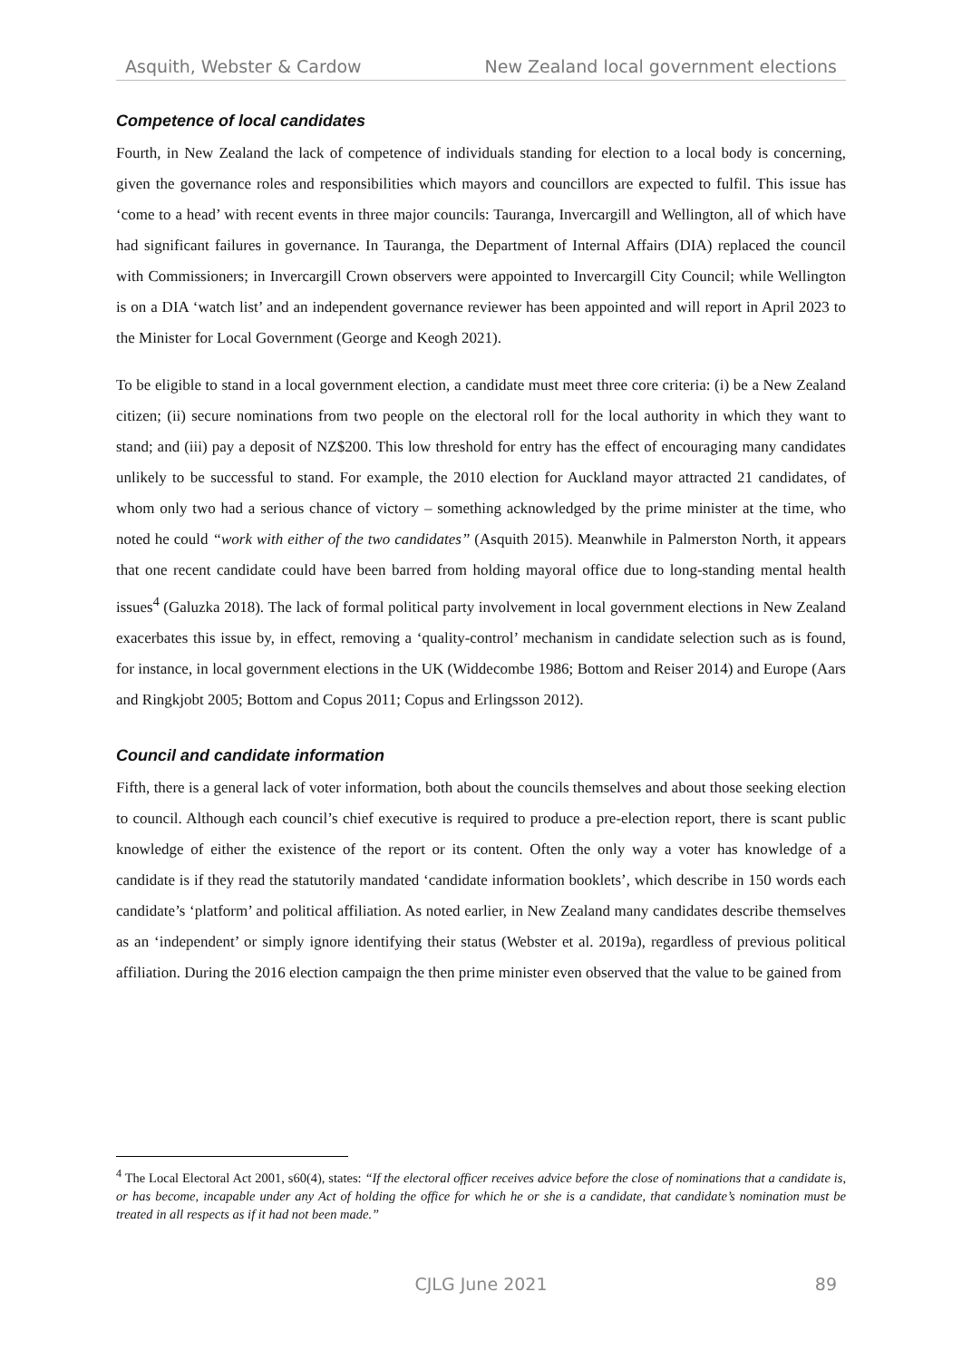Asquith, Webster & Cardow New Zealand local government elections
Competence of local candidates
Fourth, in New Zealand the lack of competence of individuals standing for election to a local body is concerning, given the governance roles and responsibilities which mayors and councillors are expected to fulfil. This issue has ‘come to a head’ with recent events in three major councils: Tauranga, Invercargill and Wellington, all of which have had significant failures in governance. In Tauranga, the Department of Internal Affairs (DIA) replaced the council with Commissioners; in Invercargill Crown observers were appointed to Invercargill City Council; while Wellington is on a DIA ‘watch list’ and an independent governance reviewer has been appointed and will report in April 2023 to the Minister for Local Government (George and Keogh 2021).
To be eligible to stand in a local government election, a candidate must meet three core criteria: (i) be a New Zealand citizen; (ii) secure nominations from two people on the electoral roll for the local authority in which they want to stand; and (iii) pay a deposit of NZ$200. This low threshold for entry has the effect of encouraging many candidates unlikely to be successful to stand. For example, the 2010 election for Auckland mayor attracted 21 candidates, of whom only two had a serious chance of victory – something acknowledged by the prime minister at the time, who noted he could “work with either of the two candidates” (Asquith 2015). Meanwhile in Palmerston North, it appears that one recent candidate could have been barred from holding mayoral office due to long-standing mental health issues<sup>4</sup> (Galuzka 2018). The lack of formal political party involvement in local government elections in New Zealand exacerbates this issue by, in effect, removing a ‘quality-control’ mechanism in candidate selection such as is found, for instance, in local government elections in the UK (Widdecombe 1986; Bottom and Reiser 2014) and Europe (Aars and Ringkjobt 2005; Bottom and Copus 2011; Copus and Erlingsson 2012).
Council and candidate information
Fifth, there is a general lack of voter information, both about the councils themselves and about those seeking election to council. Although each council’s chief executive is required to produce a pre-election report, there is scant public knowledge of either the existence of the report or its content. Often the only way a voter has knowledge of a candidate is if they read the statutorily mandated ‘candidate information booklets’, which describe in 150 words each candidate’s ‘platform’ and political affiliation. As noted earlier, in New Zealand many candidates describe themselves as an ‘independent’ or simply ignore identifying their status (Webster et al. 2019a), regardless of previous political affiliation. During the 2016 election campaign the then prime minister even observed that the value to be gained from
<sup>4</sup> The Local Electoral Act 2001, s60(4), states: “If the electoral officer receives advice before the close of nominations that a candidate is, or has become, incapable under any Act of holding the office for which he or she is a candidate, that candidate’s nomination must be treated in all respects as if it had not been made.”
CJLG June 2021
89